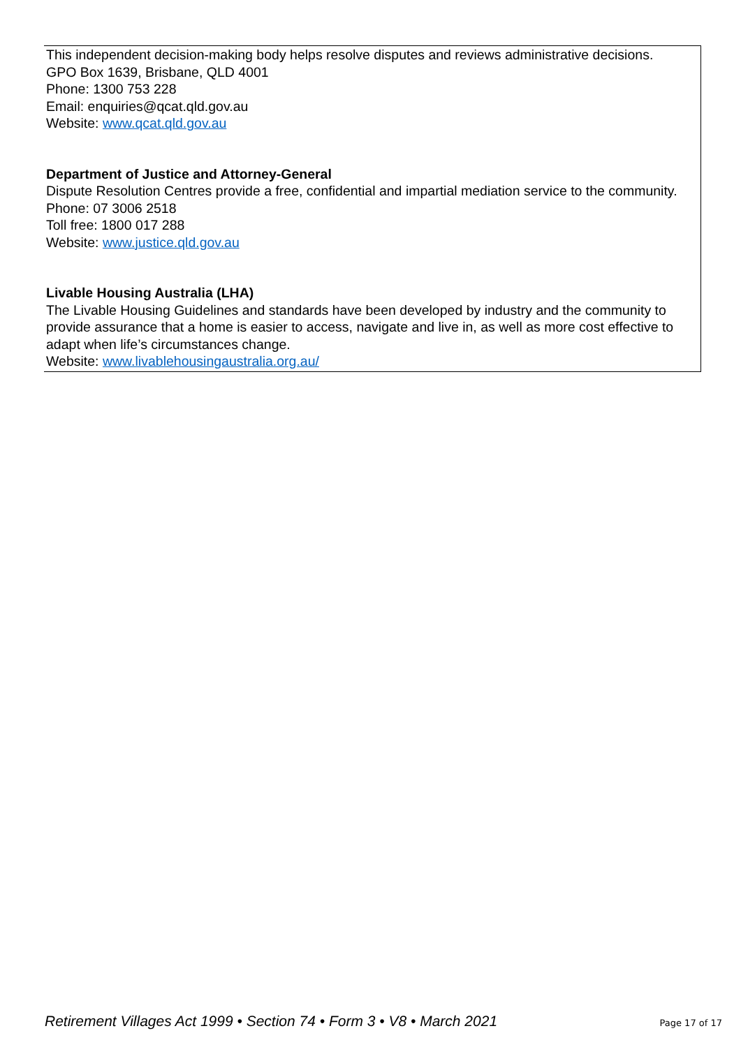This independent decision-making body helps resolve disputes and reviews administrative decisions.
GPO Box 1639, Brisbane, QLD 4001
Phone: 1300 753 228
Email: enquiries@qcat.qld.gov.au
Website: www.qcat.qld.gov.au
Department of Justice and Attorney-General
Dispute Resolution Centres provide a free, confidential and impartial mediation service to the community.
Phone: 07 3006 2518
Toll free: 1800 017 288
Website: www.justice.qld.gov.au
Livable Housing Australia (LHA)
The Livable Housing Guidelines and standards have been developed by industry and the community to provide assurance that a home is easier to access, navigate and live in, as well as more cost effective to adapt when life’s circumstances change.
Website: www.livablehousingaustralia.org.au/
Retirement Villages Act 1999 • Section 74 • Form 3 • V8 • March 2021 Page 17 of 17